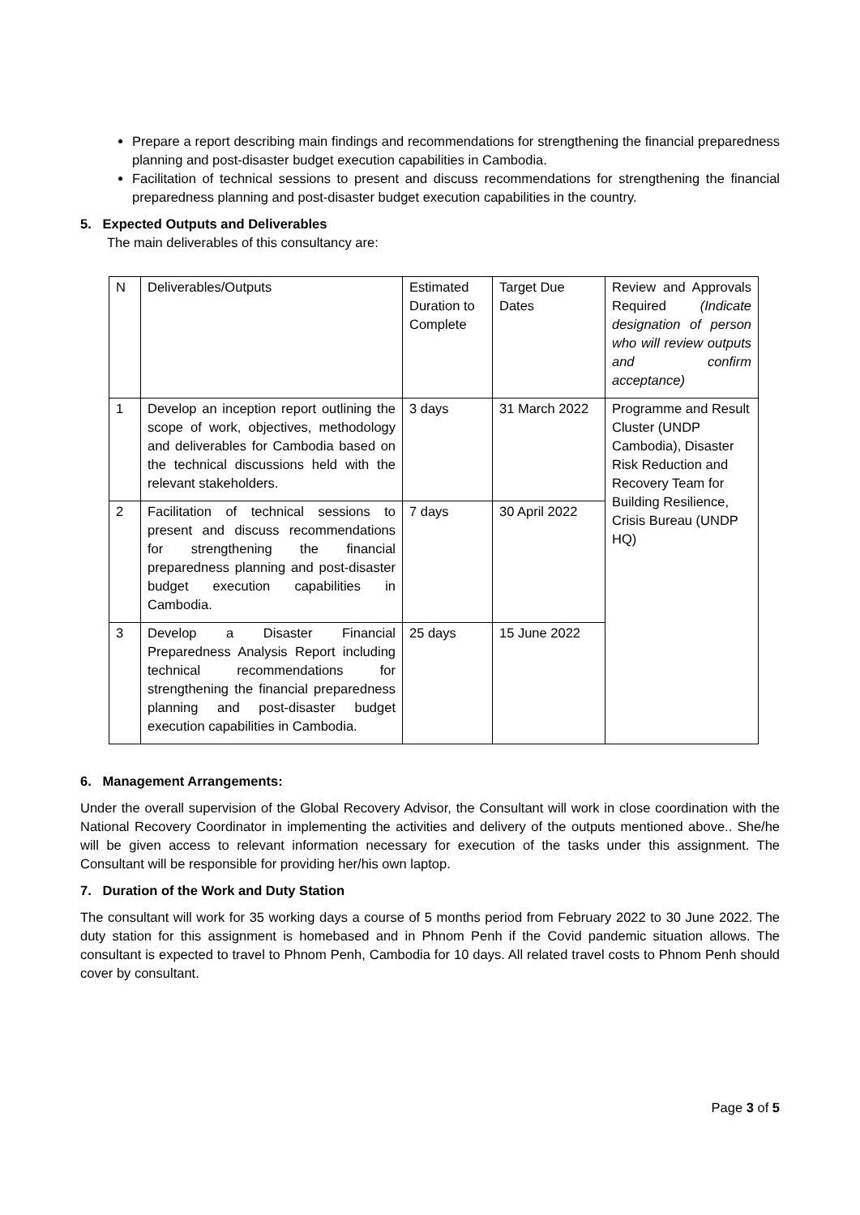Prepare a report describing main findings and recommendations for strengthening the financial preparedness planning and post-disaster budget execution capabilities in Cambodia.
Facilitation of technical sessions to present and discuss recommendations for strengthening the financial preparedness planning and post-disaster budget execution capabilities in the country.
5. Expected Outputs and Deliverables
The main deliverables of this consultancy are:
| N | Deliverables/Outputs | Estimated Duration to Complete | Target Due Dates | Review and Approvals Required (Indicate designation of person who will review outputs and confirm acceptance) |
| 1 | Develop an inception report outlining the scope of work, objectives, methodology and deliverables for Cambodia based on the technical discussions held with the relevant stakeholders. | 3 days | 31 March 2022 | Programme and Result Cluster (UNDP Cambodia), Disaster Risk Reduction and Recovery Team for Building Resilience, Crisis Bureau (UNDP HQ) |
| 2 | Facilitation of technical sessions to present and discuss recommendations for strengthening the financial preparedness planning and post-disaster budget execution capabilities in Cambodia. | 7 days | 30 April 2022 | |
| 3 | Develop a Disaster Financial Preparedness Analysis Report including technical recommendations for strengthening the financial preparedness planning and post-disaster budget execution capabilities in Cambodia. | 25 days | 15 June 2022 | |
6. Management Arrangements:
Under the overall supervision of the Global Recovery Advisor, the Consultant will work in close coordination with the National Recovery Coordinator in implementing the activities and delivery of the outputs mentioned above.. She/he will be given access to relevant information necessary for execution of the tasks under this assignment. The Consultant will be responsible for providing her/his own laptop.
7. Duration of the Work and Duty Station
The consultant will work for 35 working days a course of 5 months period from February 2022 to 30 June 2022. The duty station for this assignment is homebased and in Phnom Penh if the Covid pandemic situation allows. The consultant is expected to travel to Phnom Penh, Cambodia for 10 days. All related travel costs to Phnom Penh should cover by consultant.
Page 3 of 5